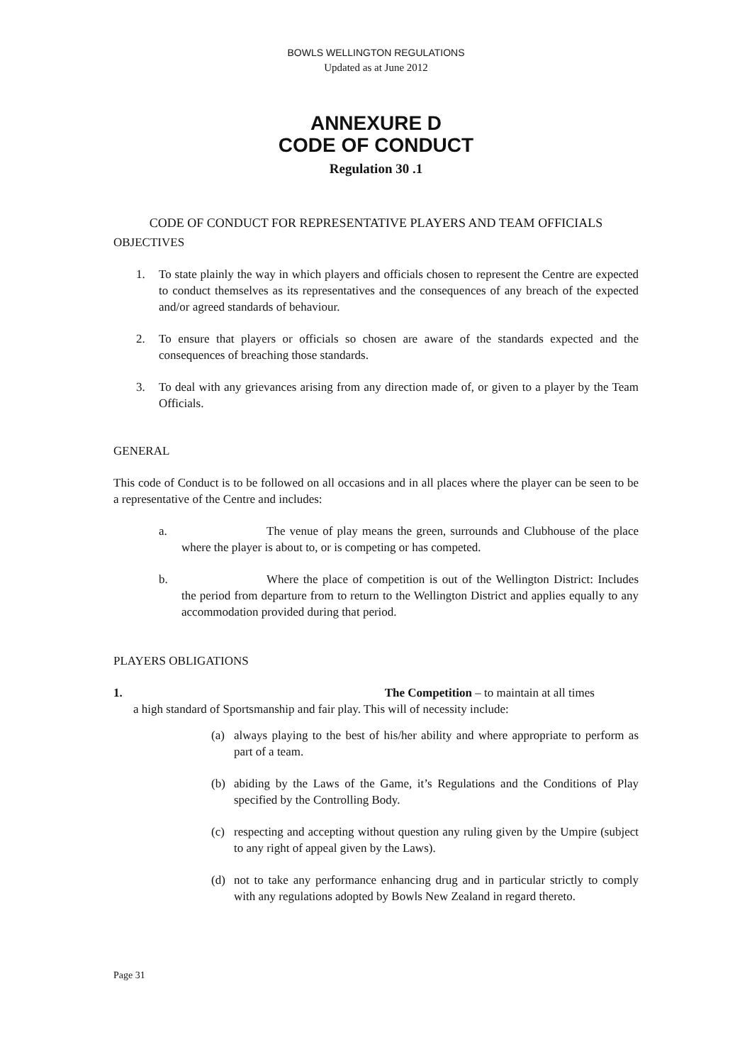BOWLS WELLINGTON REGULATIONS
Updated as at June 2012
ANNEXURE D
CODE OF CONDUCT
Regulation 30 .1
CODE OF CONDUCT FOR REPRESENTATIVE PLAYERS AND TEAM OFFICIALS
OBJECTIVES
1. To state plainly the way in which players and officials chosen to represent the Centre are expected to conduct themselves as its representatives and the consequences of any breach of the expected and/or agreed standards of behaviour.
2. To ensure that players or officials so chosen are aware of the standards expected and the consequences of breaching those standards.
3. To deal with any grievances arising from any direction made of, or given to a player by the Team Officials.
GENERAL
This code of Conduct is to be followed on all occasions and in all places where the player can be seen to be a representative of the Centre and includes:
a. The venue of play means the green, surrounds and Clubhouse of the place where the player is about to, or is competing or has competed.
b. Where the place of competition is out of the Wellington District: Includes the period from departure from to return to the Wellington District and applies equally to any accommodation provided during that period.
PLAYERS OBLIGATIONS
1. The Competition – to maintain at all times
a high standard of Sportsmanship and fair play. This will of necessity include:
(a) always playing to the best of his/her ability and where appropriate to perform as part of a team.
(b) abiding by the Laws of the Game, it’s Regulations and the Conditions of Play specified by the Controlling Body.
(c) respecting and accepting without question any ruling given by the Umpire (subject to any right of appeal given by the Laws).
(d) not to take any performance enhancing drug and in particular strictly to comply with any regulations adopted by Bowls New Zealand in regard thereto.
Page 31